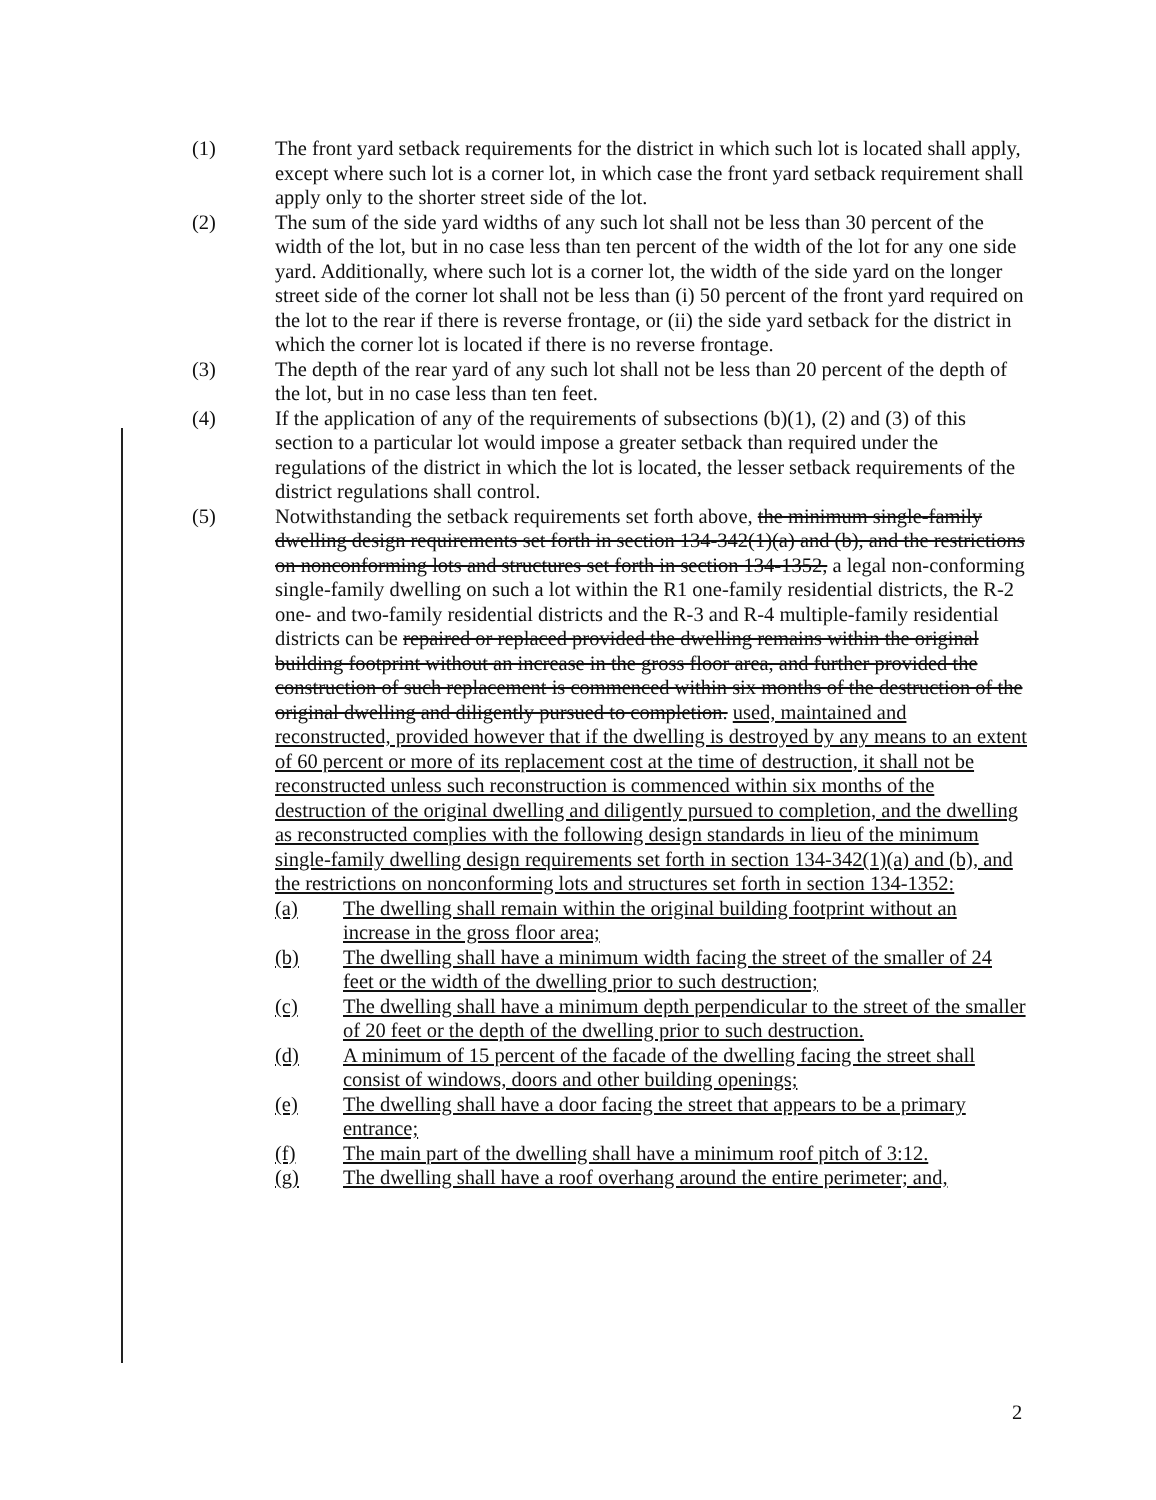(1) The front yard setback requirements for the district in which such lot is located shall apply, except where such lot is a corner lot, in which case the front yard setback requirement shall apply only to the shorter street side of the lot.
(2) The sum of the side yard widths of any such lot shall not be less than 30 percent of the width of the lot, but in no case less than ten percent of the width of the lot for any one side yard. Additionally, where such lot is a corner lot, the width of the side yard on the longer street side of the corner lot shall not be less than (i) 50 percent of the front yard required on the lot to the rear if there is reverse frontage, or (ii) the side yard setback for the district in which the corner lot is located if there is no reverse frontage.
(3) The depth of the rear yard of any such lot shall not be less than 20 percent of the depth of the lot, but in no case less than ten feet.
(4) If the application of any of the requirements of subsections (b)(1), (2) and (3) of this section to a particular lot would impose a greater setback than required under the regulations of the district in which the lot is located, the lesser setback requirements of the district regulations shall control.
(5) Notwithstanding the setback requirements set forth above, the minimum single-family dwelling design requirements set forth in section 134-342(1)(a) and (b), and the restrictions on nonconforming lots and structures set forth in section 134-1352, a legal non-conforming single-family dwelling on such a lot within the R1 one-family residential districts, the R-2 one- and two-family residential districts and the R-3 and R-4 multiple-family residential districts can be repaired or replaced provided the dwelling remains within the original building footprint without an increase in the gross floor area, and further provided the construction of such replacement is commenced within six months of the destruction of the original dwelling and diligently pursued to completion. used, maintained and reconstructed, provided however that if the dwelling is destroyed by any means to an extent of 60 percent or more of its replacement cost at the time of destruction, it shall not be reconstructed unless such reconstruction is commenced within six months of the destruction of the original dwelling and diligently pursued to completion, and the dwelling as reconstructed complies with the following design standards in lieu of the minimum single-family dwelling design requirements set forth in section 134-342(1)(a) and (b), and the restrictions on nonconforming lots and structures set forth in section 134-1352:
(a) The dwelling shall remain within the original building footprint without an increase in the gross floor area;
(b) The dwelling shall have a minimum width facing the street of the smaller of 24 feet or the width of the dwelling prior to such destruction;
(c) The dwelling shall have a minimum depth perpendicular to the street of the smaller of 20 feet or the depth of the dwelling prior to such destruction.
(d) A minimum of 15 percent of the facade of the dwelling facing the street shall consist of windows, doors and other building openings;
(e) The dwelling shall have a door facing the street that appears to be a primary entrance;
(f) The main part of the dwelling shall have a minimum roof pitch of 3:12.
(g) The dwelling shall have a roof overhang around the entire perimeter; and,
2